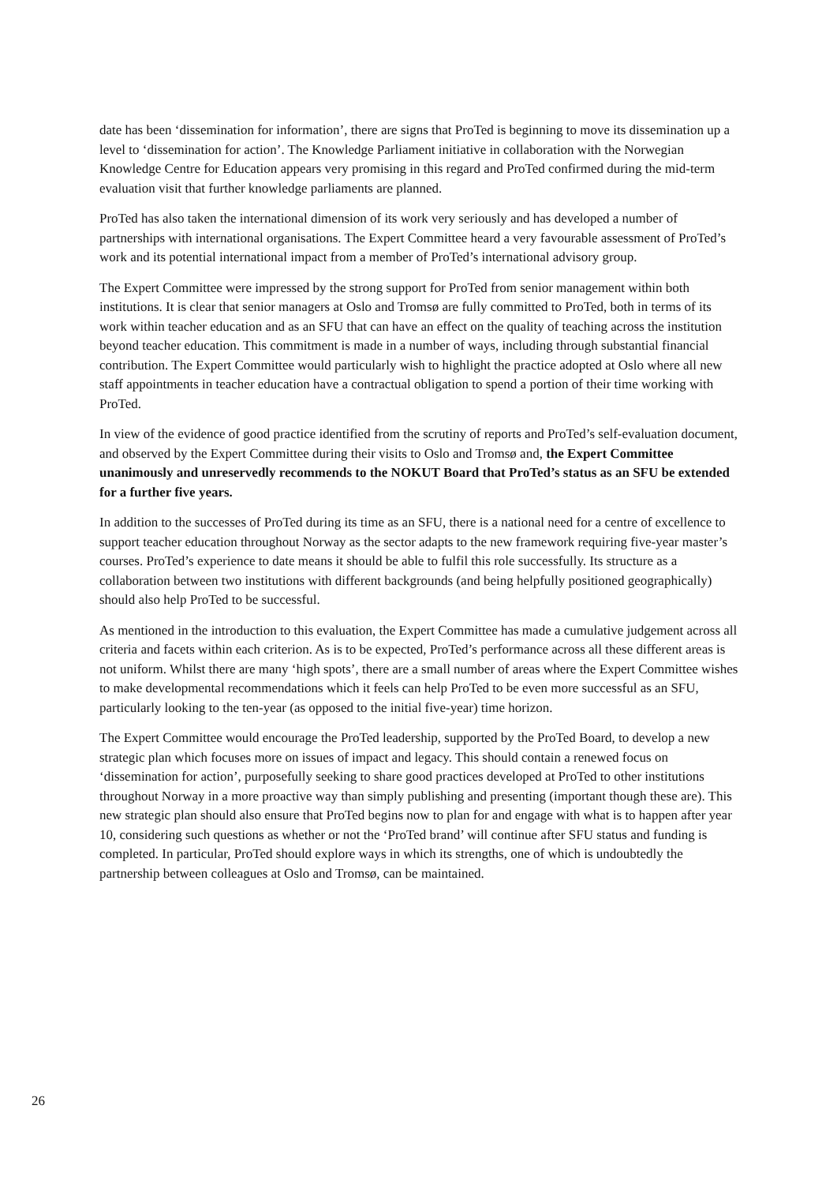date has been ‘dissemination for information’, there are signs that ProTed is beginning to move its dissemination up a level to ‘dissemination for action’. The Knowledge Parliament initiative in collaboration with the Norwegian Knowledge Centre for Education appears very promising in this regard and ProTed confirmed during the mid-term evaluation visit that further knowledge parliaments are planned.
ProTed has also taken the international dimension of its work very seriously and has developed a number of partnerships with international organisations. The Expert Committee heard a very favourable assessment of ProTed’s work and its potential international impact from a member of ProTed’s international advisory group.
The Expert Committee were impressed by the strong support for ProTed from senior management within both institutions. It is clear that senior managers at Oslo and Tromsø are fully committed to ProTed, both in terms of its work within teacher education and as an SFU that can have an effect on the quality of teaching across the institution beyond teacher education. This commitment is made in a number of ways, including through substantial financial contribution. The Expert Committee would particularly wish to highlight the practice adopted at Oslo where all new staff appointments in teacher education have a contractual obligation to spend a portion of their time working with ProTed.
In view of the evidence of good practice identified from the scrutiny of reports and ProTed’s self-evaluation document, and observed by the Expert Committee during their visits to Oslo and Tromsø and, the Expert Committee unanimously and unreservedly recommends to the NOKUT Board that ProTed’s status as an SFU be extended for a further five years.
In addition to the successes of ProTed during its time as an SFU, there is a national need for a centre of excellence to support teacher education throughout Norway as the sector adapts to the new framework requiring five-year master’s courses. ProTed’s experience to date means it should be able to fulfil this role successfully. Its structure as a collaboration between two institutions with different backgrounds (and being helpfully positioned geographically) should also help ProTed to be successful.
As mentioned in the introduction to this evaluation, the Expert Committee has made a cumulative judgement across all criteria and facets within each criterion. As is to be expected, ProTed’s performance across all these different areas is not uniform. Whilst there are many ‘high spots’, there are a small number of areas where the Expert Committee wishes to make developmental recommendations which it feels can help ProTed to be even more successful as an SFU, particularly looking to the ten-year (as opposed to the initial five-year) time horizon.
The Expert Committee would encourage the ProTed leadership, supported by the ProTed Board, to develop a new strategic plan which focuses more on issues of impact and legacy. This should contain a renewed focus on ‘dissemination for action’, purposefully seeking to share good practices developed at ProTed to other institutions throughout Norway in a more proactive way than simply publishing and presenting (important though these are). This new strategic plan should also ensure that ProTed begins now to plan for and engage with what is to happen after year 10, considering such questions as whether or not the ‘ProTed brand’ will continue after SFU status and funding is completed. In particular, ProTed should explore ways in which its strengths, one of which is undoubtedly the partnership between colleagues at Oslo and Tromsø, can be maintained.
26